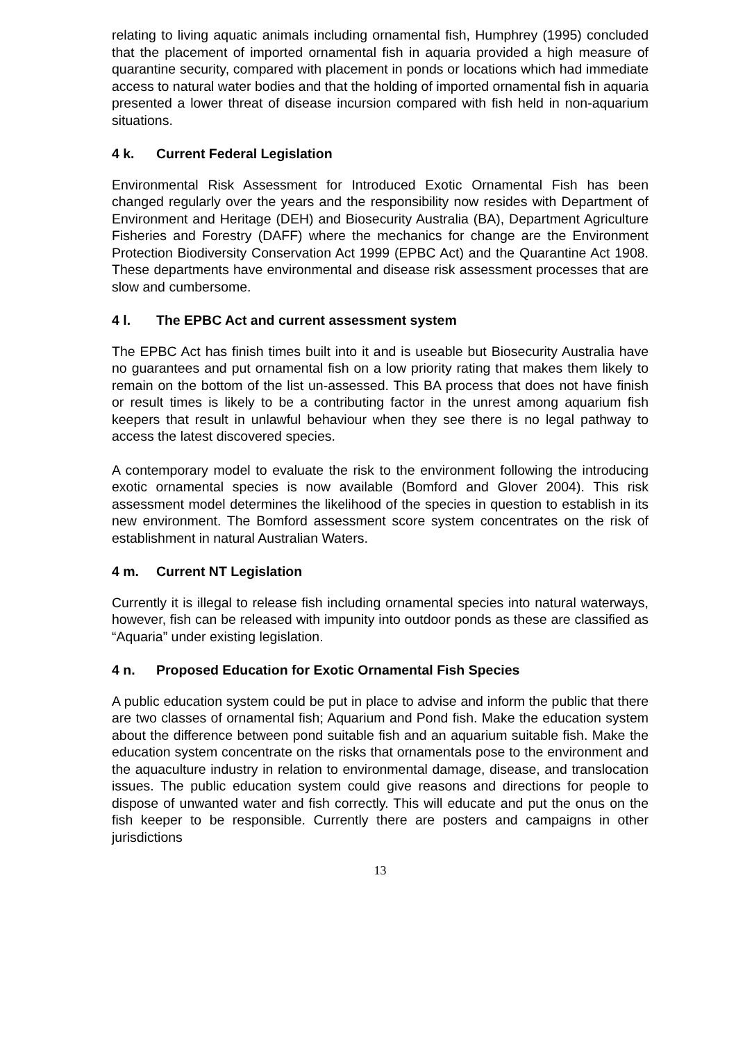relating to living aquatic animals including ornamental fish, Humphrey (1995) concluded that the placement of imported ornamental fish in aquaria provided a high measure of quarantine security, compared with placement in ponds or locations which had immediate access to natural water bodies and that the holding of imported ornamental fish in aquaria presented a lower threat of disease incursion compared with fish held in non-aquarium situations.
4 k. Current Federal Legislation
Environmental Risk Assessment for Introduced Exotic Ornamental Fish has been changed regularly over the years and the responsibility now resides with Department of Environment and Heritage (DEH) and Biosecurity Australia (BA), Department Agriculture Fisheries and Forestry (DAFF) where the mechanics for change are the Environment Protection Biodiversity Conservation Act 1999 (EPBC Act) and the Quarantine Act 1908. These departments have environmental and disease risk assessment processes that are slow and cumbersome.
4 l. The EPBC Act and current assessment system
The EPBC Act has finish times built into it and is useable but Biosecurity Australia have no guarantees and put ornamental fish on a low priority rating that makes them likely to remain on the bottom of the list un-assessed. This BA process that does not have finish or result times is likely to be a contributing factor in the unrest among aquarium fish keepers that result in unlawful behaviour when they see there is no legal pathway to access the latest discovered species.
A contemporary model to evaluate the risk to the environment following the introducing exotic ornamental species is now available (Bomford and Glover 2004). This risk assessment model determines the likelihood of the species in question to establish in its new environment. The Bomford assessment score system concentrates on the risk of establishment in natural Australian Waters.
4 m. Current NT Legislation
Currently it is illegal to release fish including ornamental species into natural waterways, however, fish can be released with impunity into outdoor ponds as these are classified as “Aquaria” under existing legislation.
4 n. Proposed Education for Exotic Ornamental Fish Species
A public education system could be put in place to advise and inform the public that there are two classes of ornamental fish; Aquarium and Pond fish. Make the education system about the difference between pond suitable fish and an aquarium suitable fish. Make the education system concentrate on the risks that ornamentals pose to the environment and the aquaculture industry in relation to environmental damage, disease, and translocation issues. The public education system could give reasons and directions for people to dispose of unwanted water and fish correctly. This will educate and put the onus on the fish keeper to be responsible. Currently there are posters and campaigns in other jurisdictions
13